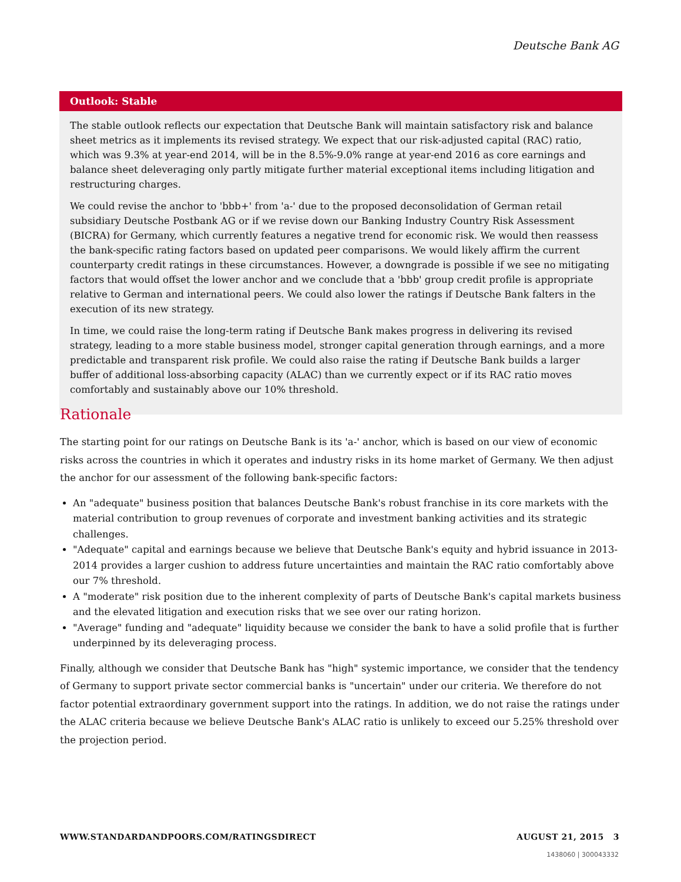Deutsche Bank AG
Outlook: Stable
The stable outlook reflects our expectation that Deutsche Bank will maintain satisfactory risk and balance sheet metrics as it implements its revised strategy. We expect that our risk-adjusted capital (RAC) ratio, which was 9.3% at year-end 2014, will be in the 8.5%-9.0% range at year-end 2016 as core earnings and balance sheet deleveraging only partly mitigate further material exceptional items including litigation and restructuring charges.
We could revise the anchor to 'bbb+' from 'a-' due to the proposed deconsolidation of German retail subsidiary Deutsche Postbank AG or if we revise down our Banking Industry Country Risk Assessment (BICRA) for Germany, which currently features a negative trend for economic risk. We would then reassess the bank-specific rating factors based on updated peer comparisons. We would likely affirm the current counterparty credit ratings in these circumstances. However, a downgrade is possible if we see no mitigating factors that would offset the lower anchor and we conclude that a 'bbb' group credit profile is appropriate relative to German and international peers. We could also lower the ratings if Deutsche Bank falters in the execution of its new strategy.
In time, we could raise the long-term rating if Deutsche Bank makes progress in delivering its revised strategy, leading to a more stable business model, stronger capital generation through earnings, and a more predictable and transparent risk profile. We could also raise the rating if Deutsche Bank builds a larger buffer of additional loss-absorbing capacity (ALAC) than we currently expect or if its RAC ratio moves comfortably and sustainably above our 10% threshold.
Rationale
The starting point for our ratings on Deutsche Bank is its 'a-' anchor, which is based on our view of economic risks across the countries in which it operates and industry risks in its home market of Germany. We then adjust the anchor for our assessment of the following bank-specific factors:
An "adequate" business position that balances Deutsche Bank's robust franchise in its core markets with the material contribution to group revenues of corporate and investment banking activities and its strategic challenges.
"Adequate" capital and earnings because we believe that Deutsche Bank's equity and hybrid issuance in 2013-2014 provides a larger cushion to address future uncertainties and maintain the RAC ratio comfortably above our 7% threshold.
A "moderate" risk position due to the inherent complexity of parts of Deutsche Bank's capital markets business and the elevated litigation and execution risks that we see over our rating horizon.
"Average" funding and "adequate" liquidity because we consider the bank to have a solid profile that is further underpinned by its deleveraging process.
Finally, although we consider that Deutsche Bank has "high" systemic importance, we consider that the tendency of Germany to support private sector commercial banks is "uncertain" under our criteria. We therefore do not factor potential extraordinary government support into the ratings. In addition, we do not raise the ratings under the ALAC criteria because we believe Deutsche Bank's ALAC ratio is unlikely to exceed our 5.25% threshold over the projection period.
WWW.STANDARDANDPOORS.COM/RATINGSDIRECT AUGUST 21, 2015 3
1438060 | 300043332